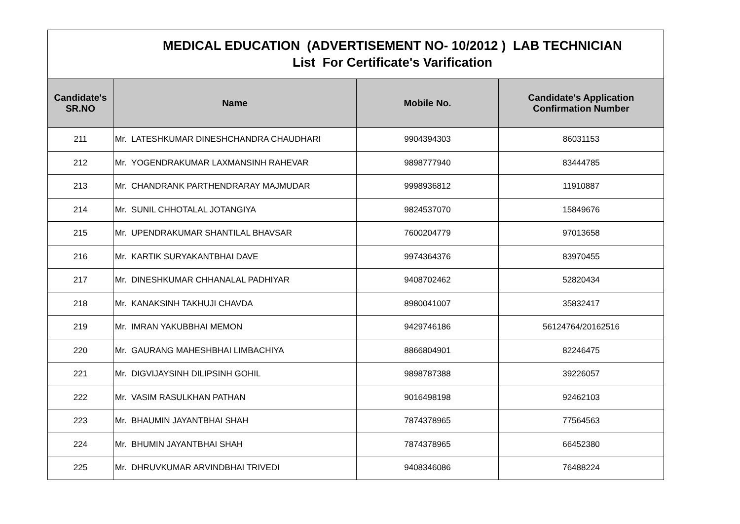| MEDICAL EDUCATION (ADVERTISEMENT NO- 10/2012 ) LAB TECHNICIAN List For Certificate's Varification | | | |
| Candidate's SR.NO | Name | Mobile No. | Candidate's Application Confirmation Number |
| 211 | Mr. LATESHKUMAR DINESHCHANDRA CHAUDHARI | 9904394303 | 86031153 |
| 212 | Mr. YOGENDRAKUMAR LAXMANSINH RAHEVAR | 9898777940 | 83444785 |
| 213 | Mr. CHANDRANK PARTHENDRARAY MAJMUDAR | 9998936812 | 11910887 |
| 214 | Mr. SUNIL CHHOTALAL JOTANGIYA | 9824537070 | 15849676 |
| 215 | Mr. UPENDRAKUMAR SHANTILAL BHAVSAR | 7600204779 | 97013658 |
| 216 | Mr. KARTIK SURYAKANTBHAI DAVE | 9974364376 | 83970455 |
| 217 | Mr. DINESHKUMAR CHHANALAL PADHIYAR | 9408702462 | 52820434 |
| 218 | Mr. KANAKSINH TAKHUJI CHAVDA | 8980041007 | 35832417 |
| 219 | Mr. IMRAN YAKUBBHAI MEMON | 9429746186 | 56124764/20162516 |
| 220 | Mr. GAURANG MAHESHBHAI LIMBACHIYA | 8866804901 | 82246475 |
| 221 | Mr. DIGVIJAYSINH DILIPSINH GOHIL | 9898787388 | 39226057 |
| 222 | Mr. VASIM RASULKHAN PATHAN | 9016498198 | 92462103 |
| 223 | Mr. BHAUMIN JAYANTBHAI SHAH | 7874378965 | 77564563 |
| 224 | Mr. BHUMIN JAYANTBHAI SHAH | 7874378965 | 66452380 |
| 225 | Mr. DHRUVKUMAR ARVINDBHAI TRIVEDI | 9408346086 | 76488224 |